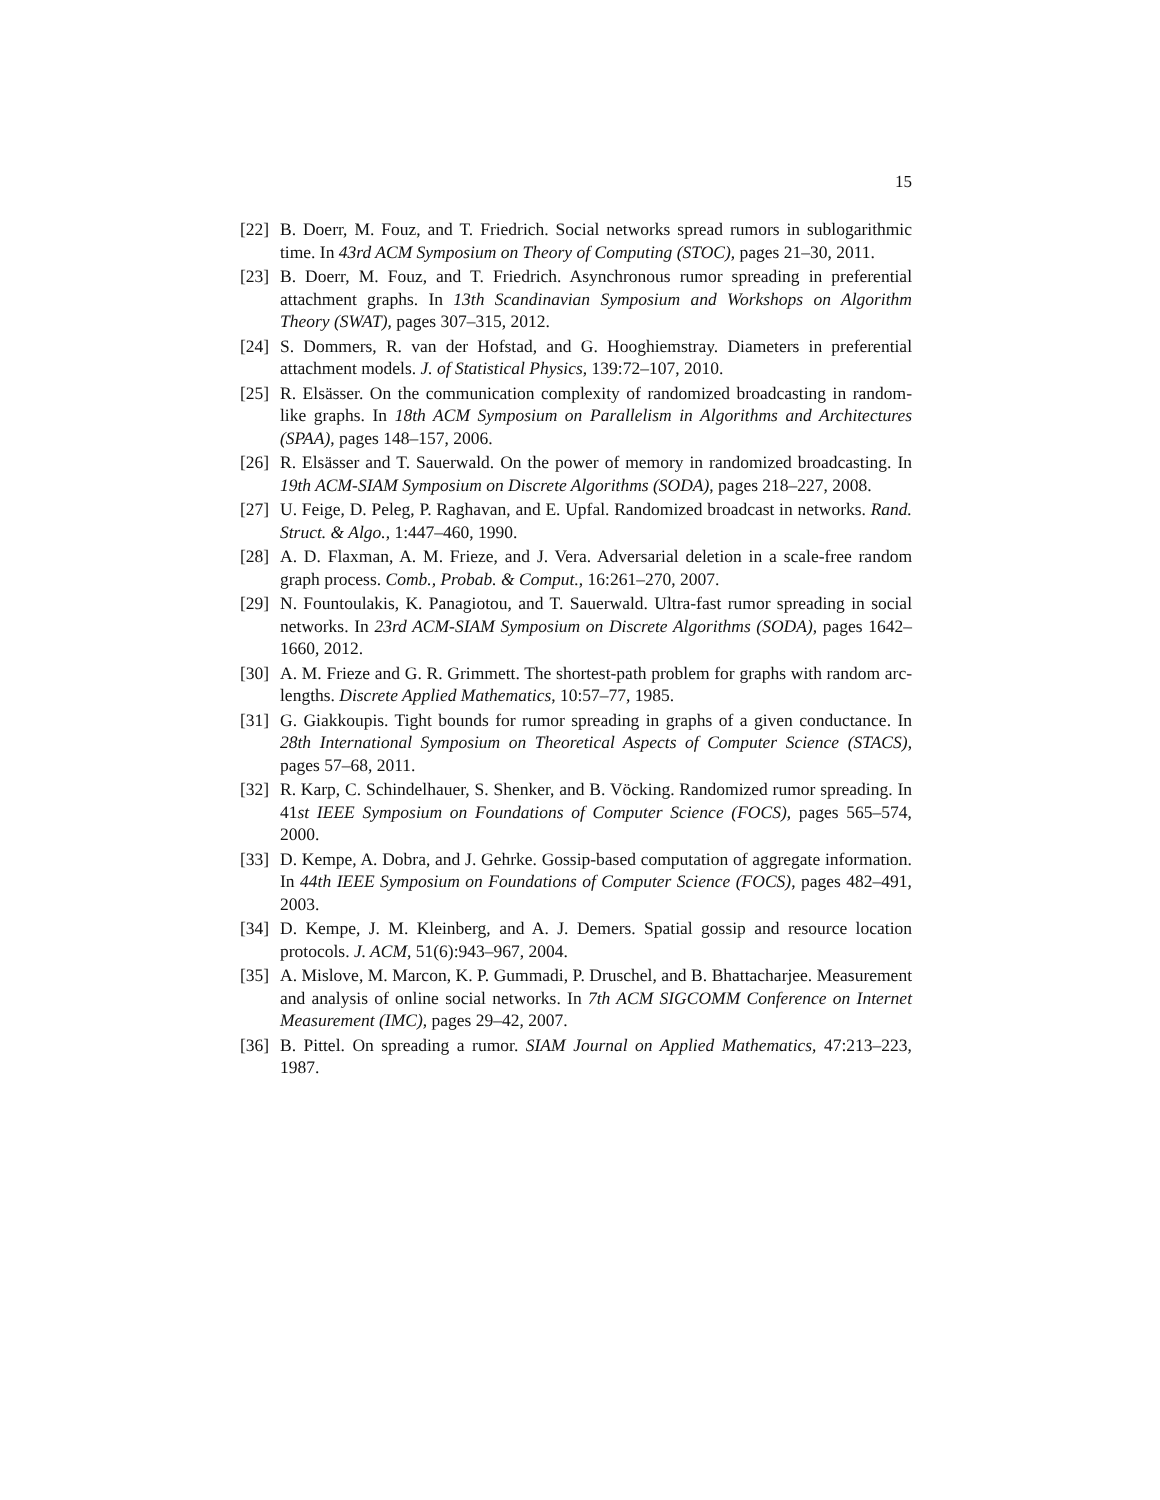15
[22] B. Doerr, M. Fouz, and T. Friedrich. Social networks spread rumors in sublogarithmic time. In 43rd ACM Symposium on Theory of Computing (STOC), pages 21–30, 2011.
[23] B. Doerr, M. Fouz, and T. Friedrich. Asynchronous rumor spreading in preferential attachment graphs. In 13th Scandinavian Symposium and Workshops on Algorithm Theory (SWAT), pages 307–315, 2012.
[24] S. Dommers, R. van der Hofstad, and G. Hooghiemstray. Diameters in preferential attachment models. J. of Statistical Physics, 139:72–107, 2010.
[25] R. Elsässer. On the communication complexity of randomized broadcasting in random-like graphs. In 18th ACM Symposium on Parallelism in Algorithms and Architectures (SPAA), pages 148–157, 2006.
[26] R. Elsässer and T. Sauerwald. On the power of memory in randomized broadcasting. In 19th ACM-SIAM Symposium on Discrete Algorithms (SODA), pages 218–227, 2008.
[27] U. Feige, D. Peleg, P. Raghavan, and E. Upfal. Randomized broadcast in networks. Rand. Struct. & Algo., 1:447–460, 1990.
[28] A. D. Flaxman, A. M. Frieze, and J. Vera. Adversarial deletion in a scale-free random graph process. Comb., Probab. & Comput., 16:261–270, 2007.
[29] N. Fountoulakis, K. Panagiotou, and T. Sauerwald. Ultra-fast rumor spreading in social networks. In 23rd ACM-SIAM Symposium on Discrete Algorithms (SODA), pages 1642–1660, 2012.
[30] A. M. Frieze and G. R. Grimmett. The shortest-path problem for graphs with random arc-lengths. Discrete Applied Mathematics, 10:57–77, 1985.
[31] G. Giakkoupis. Tight bounds for rumor spreading in graphs of a given conductance. In 28th International Symposium on Theoretical Aspects of Computer Science (STACS), pages 57–68, 2011.
[32] R. Karp, C. Schindelhauer, S. Shenker, and B. Vöcking. Randomized rumor spreading. In 41st IEEE Symposium on Foundations of Computer Science (FOCS), pages 565–574, 2000.
[33] D. Kempe, A. Dobra, and J. Gehrke. Gossip-based computation of aggregate information. In 44th IEEE Symposium on Foundations of Computer Science (FOCS), pages 482–491, 2003.
[34] D. Kempe, J. M. Kleinberg, and A. J. Demers. Spatial gossip and resource location protocols. J. ACM, 51(6):943–967, 2004.
[35] A. Mislove, M. Marcon, K. P. Gummadi, P. Druschel, and B. Bhattacharjee. Measurement and analysis of online social networks. In 7th ACM SIGCOMM Conference on Internet Measurement (IMC), pages 29–42, 2007.
[36] B. Pittel. On spreading a rumor. SIAM Journal on Applied Mathematics, 47:213–223, 1987.